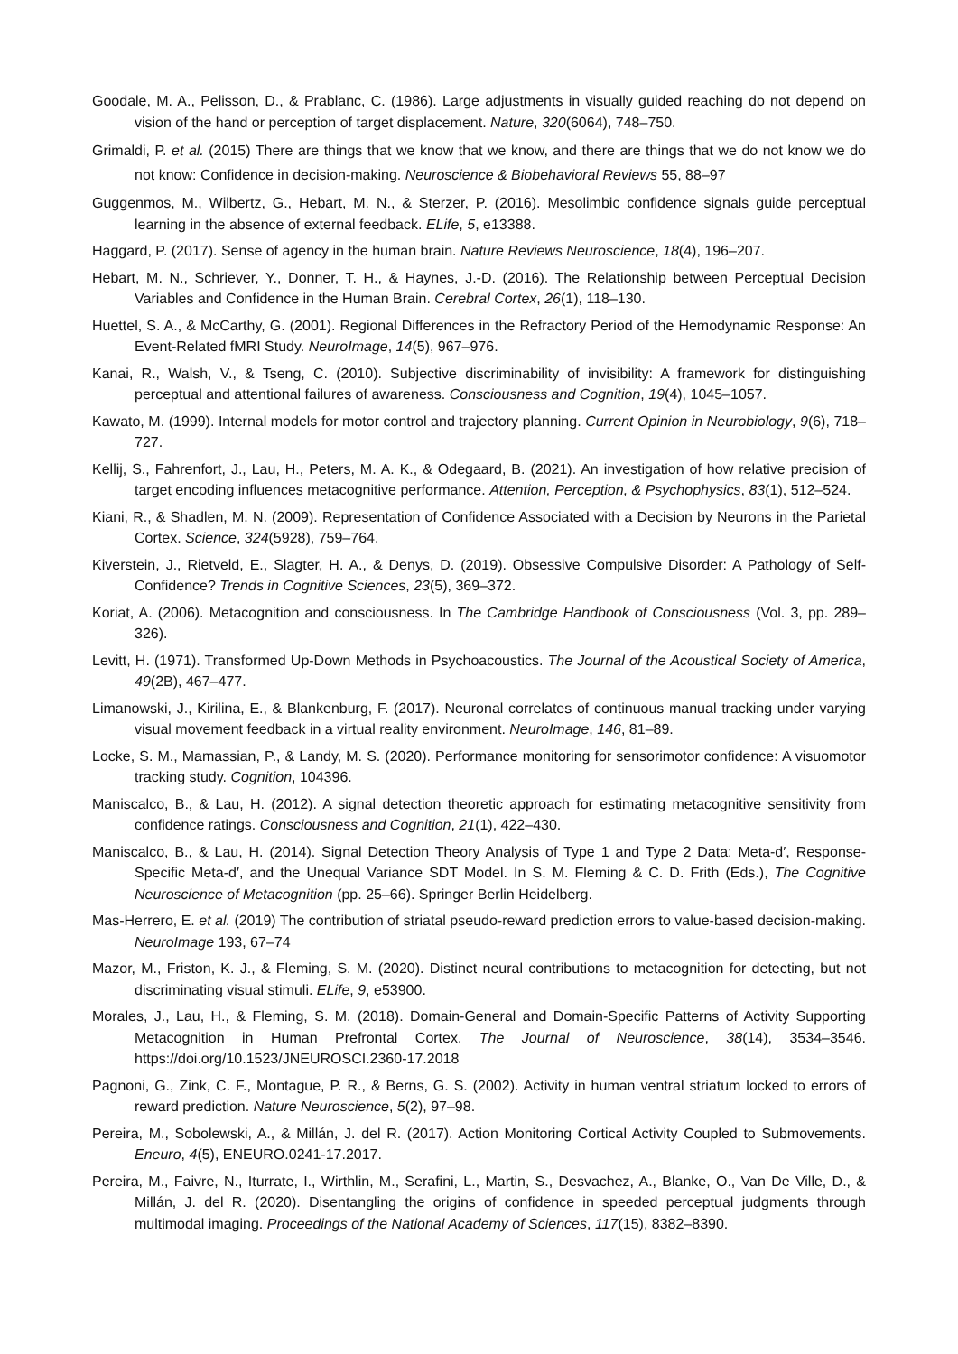Goodale, M. A., Pelisson, D., & Prablanc, C. (1986). Large adjustments in visually guided reaching do not depend on vision of the hand or perception of target displacement. Nature, 320(6064), 748–750.
Grimaldi, P. et al. (2015) There are things that we know that we know, and there are things that we do not know we do not know: Confidence in decision-making. Neuroscience & Biobehavioral Reviews 55, 88–97
Guggenmos, M., Wilbertz, G., Hebart, M. N., & Sterzer, P. (2016). Mesolimbic confidence signals guide perceptual learning in the absence of external feedback. ELife, 5, e13388.
Haggard, P. (2017). Sense of agency in the human brain. Nature Reviews Neuroscience, 18(4), 196–207.
Hebart, M. N., Schriever, Y., Donner, T. H., & Haynes, J.-D. (2016). The Relationship between Perceptual Decision Variables and Confidence in the Human Brain. Cerebral Cortex, 26(1), 118–130.
Huettel, S. A., & McCarthy, G. (2001). Regional Differences in the Refractory Period of the Hemodynamic Response: An Event-Related fMRI Study. NeuroImage, 14(5), 967–976.
Kanai, R., Walsh, V., & Tseng, C. (2010). Subjective discriminability of invisibility: A framework for distinguishing perceptual and attentional failures of awareness. Consciousness and Cognition, 19(4), 1045–1057.
Kawato, M. (1999). Internal models for motor control and trajectory planning. Current Opinion in Neurobiology, 9(6), 718–727.
Kellij, S., Fahrenfort, J., Lau, H., Peters, M. A. K., & Odegaard, B. (2021). An investigation of how relative precision of target encoding influences metacognitive performance. Attention, Perception, & Psychophysics, 83(1), 512–524.
Kiani, R., & Shadlen, M. N. (2009). Representation of Confidence Associated with a Decision by Neurons in the Parietal Cortex. Science, 324(5928), 759–764.
Kiverstein, J., Rietveld, E., Slagter, H. A., & Denys, D. (2019). Obsessive Compulsive Disorder: A Pathology of Self-Confidence? Trends in Cognitive Sciences, 23(5), 369–372.
Koriat, A. (2006). Metacognition and consciousness. In The Cambridge Handbook of Consciousness (Vol. 3, pp. 289–326).
Levitt, H. (1971). Transformed Up-Down Methods in Psychoacoustics. The Journal of the Acoustical Society of America, 49(2B), 467–477.
Limanowski, J., Kirilina, E., & Blankenburg, F. (2017). Neuronal correlates of continuous manual tracking under varying visual movement feedback in a virtual reality environment. NeuroImage, 146, 81–89.
Locke, S. M., Mamassian, P., & Landy, M. S. (2020). Performance monitoring for sensorimotor confidence: A visuomotor tracking study. Cognition, 104396.
Maniscalco, B., & Lau, H. (2012). A signal detection theoretic approach for estimating metacognitive sensitivity from confidence ratings. Consciousness and Cognition, 21(1), 422–430.
Maniscalco, B., & Lau, H. (2014). Signal Detection Theory Analysis of Type 1 and Type 2 Data: Meta-d′, Response-Specific Meta-d′, and the Unequal Variance SDT Model. In S. M. Fleming & C. D. Frith (Eds.), The Cognitive Neuroscience of Metacognition (pp. 25–66). Springer Berlin Heidelberg.
Mas-Herrero, E. et al. (2019) The contribution of striatal pseudo-reward prediction errors to value-based decision-making. NeuroImage 193, 67–74
Mazor, M., Friston, K. J., & Fleming, S. M. (2020). Distinct neural contributions to metacognition for detecting, but not discriminating visual stimuli. ELife, 9, e53900.
Morales, J., Lau, H., & Fleming, S. M. (2018). Domain-General and Domain-Specific Patterns of Activity Supporting Metacognition in Human Prefrontal Cortex. The Journal of Neuroscience, 38(14), 3534–3546. https://doi.org/10.1523/JNEUROSCI.2360-17.2018
Pagnoni, G., Zink, C. F., Montague, P. R., & Berns, G. S. (2002). Activity in human ventral striatum locked to errors of reward prediction. Nature Neuroscience, 5(2), 97–98.
Pereira, M., Sobolewski, A., & Millán, J. del R. (2017). Action Monitoring Cortical Activity Coupled to Submovements. Eneuro, 4(5), ENEURO.0241-17.2017.
Pereira, M., Faivre, N., Iturrate, I., Wirthlin, M., Serafini, L., Martin, S., Desvachez, A., Blanke, O., Van De Ville, D., & Millán, J. del R. (2020). Disentangling the origins of confidence in speeded perceptual judgments through multimodal imaging. Proceedings of the National Academy of Sciences, 117(15), 8382–8390.